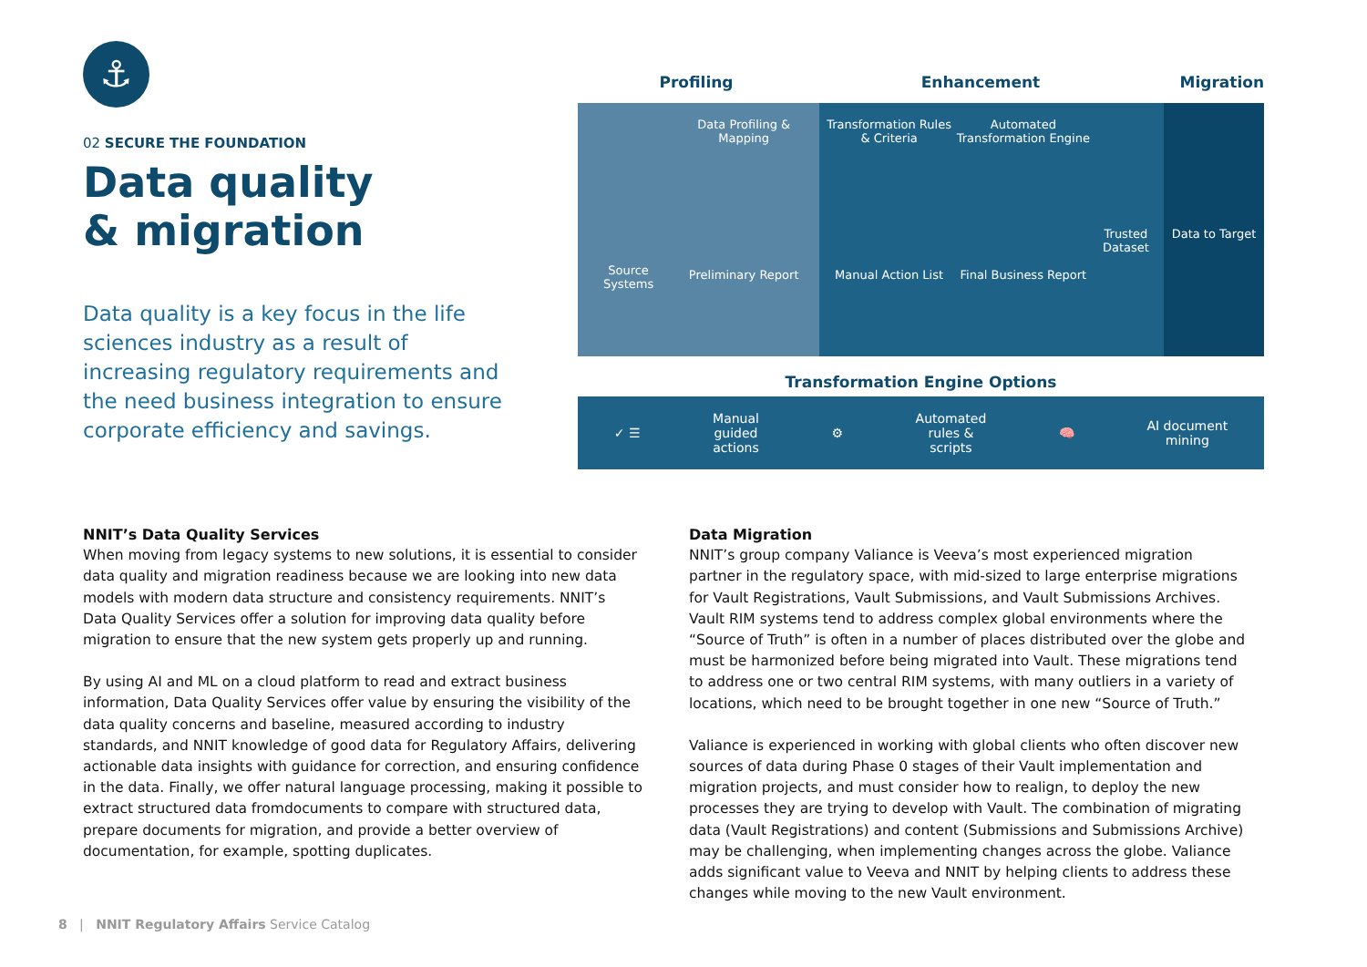⚓
02 SECURE THE FOUNDATION
Data quality
& migration
Data quality is a key focus in the life sciences industry as a result of increasing regulatory requirements and the need business integration to ensure corporate efficiency and savings.
Profiling Enhancement Migration
Source Systems Data Profiling & Mapping
Preliminary Report
Transformation Rules & Criteria
Manual Action List Automated Transformation Engine
Final Business Report Trusted Dataset
Data to Target
Transformation Engine Options
✓ ☰ Manual
guided
actions ⚙ Automated
rules &
scripts 🧠 AI document
mining
NNIT’s Data Quality Services
When moving from legacy systems to new solutions, it is essential to consider data quality and migration readiness because we are looking into new data models with modern data structure and consistency requirements. NNIT’s Data Quality Services offer a solution for improving data quality before migration to ensure that the new system gets properly up and running.
By using AI and ML on a cloud platform to read and extract business information, Data Quality Services offer value by ensuring the visibility of the data quality concerns and baseline, measured according to industry standards, and NNIT knowledge of good data for Regulatory Affairs, delivering actionable data insights with guidance for correction, and ensuring confidence in the data. Finally, we offer natural language processing, making it possible to extract structured data fromdocuments to compare with structured data, prepare documents for migration, and provide a better overview of documentation, for example, spotting duplicates.
Data Migration
NNIT’s group company Valiance is Veeva’s most experienced migration partner in the regulatory space, with mid-sized to large enterprise migrations for Vault Registrations, Vault Submissions, and Vault Submissions Archives. Vault RIM systems tend to address complex global environments where the “Source of Truth” is often in a number of places distributed over the globe and must be harmonized before being migrated into Vault. These migrations tend to address one or two central RIM systems, with many outliers in a variety of locations, which need to be brought together in one new “Source of Truth.”
Valiance is experienced in working with global clients who often discover new sources of data during Phase 0 stages of their Vault implementation and migration projects, and must consider how to realign, to deploy the new processes they are trying to develop with Vault. The combination of migrating data (Vault Registrations) and content (Submissions and Submissions Archive) may be challenging, when implementing changes across the globe. Valiance adds significant value to Veeva and NNIT by helping clients to address these changes while moving to the new Vault environment.
8 | NNIT Regulatory Affairs Service Catalog